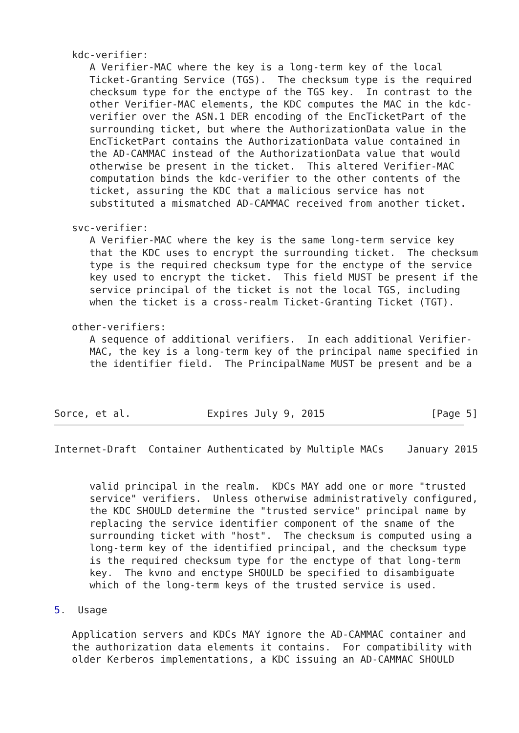kdc-verifier:
      A Verifier-MAC where the key is a long-term key of the local
      Ticket-Granting Service (TGS).  The checksum type is the required
      checksum type for the enctype of the TGS key.  In contrast to the
      other Verifier-MAC elements, the KDC computes the MAC in the kdc-
      verifier over the ASN.1 DER encoding of the EncTicketPart of the
      surrounding ticket, but where the AuthorizationData value in the
      EncTicketPart contains the AuthorizationData value contained in
      the AD-CAMMAC instead of the AuthorizationData value that would
      otherwise be present in the ticket.  This altered Verifier-MAC
      computation binds the kdc-verifier to the other contents of the
      ticket, assuring the KDC that a malicious service has not
      substituted a mismatched AD-CAMMAC received from another ticket.

   svc-verifier:
      A Verifier-MAC where the key is the same long-term service key
      that the KDC uses to encrypt the surrounding ticket.  The checksum
      type is the required checksum type for the enctype of the service
      key used to encrypt the ticket.  This field MUST be present if the
      service principal of the ticket is not the local TGS, including
      when the ticket is a cross-realm Ticket-Granting Ticket (TGT).

   other-verifiers:
      A sequence of additional verifiers.  In each additional Verifier-
      MAC, the key is a long-term key of the principal name specified in
      the identifier field.  The PrincipalName MUST be present and be a



Sorce, et al.             Expires July 9, 2015                  [Page 5]
Internet-Draft  Container Authenticated by Multiple MACs    January 2015


      valid principal in the realm.  KDCs MAY add one or more "trusted
      service" verifiers.  Unless otherwise administratively configured,
      the KDC SHOULD determine the "trusted service" principal name by
      replacing the service identifier component of the sname of the
      surrounding ticket with "host".  The checksum is computed using a
      long-term key of the identified principal, and the checksum type
      is the required checksum type for the enctype of that long-term
      key.  The kvno and enctype SHOULD be specified to disambiguate
      which of the long-term keys of the trusted service is used.

5.  Usage

   Application servers and KDCs MAY ignore the AD-CAMMAC container and
   the authorization data elements it contains.  For compatibility with
   older Kerberos implementations, a KDC issuing an AD-CAMMAC SHOULD